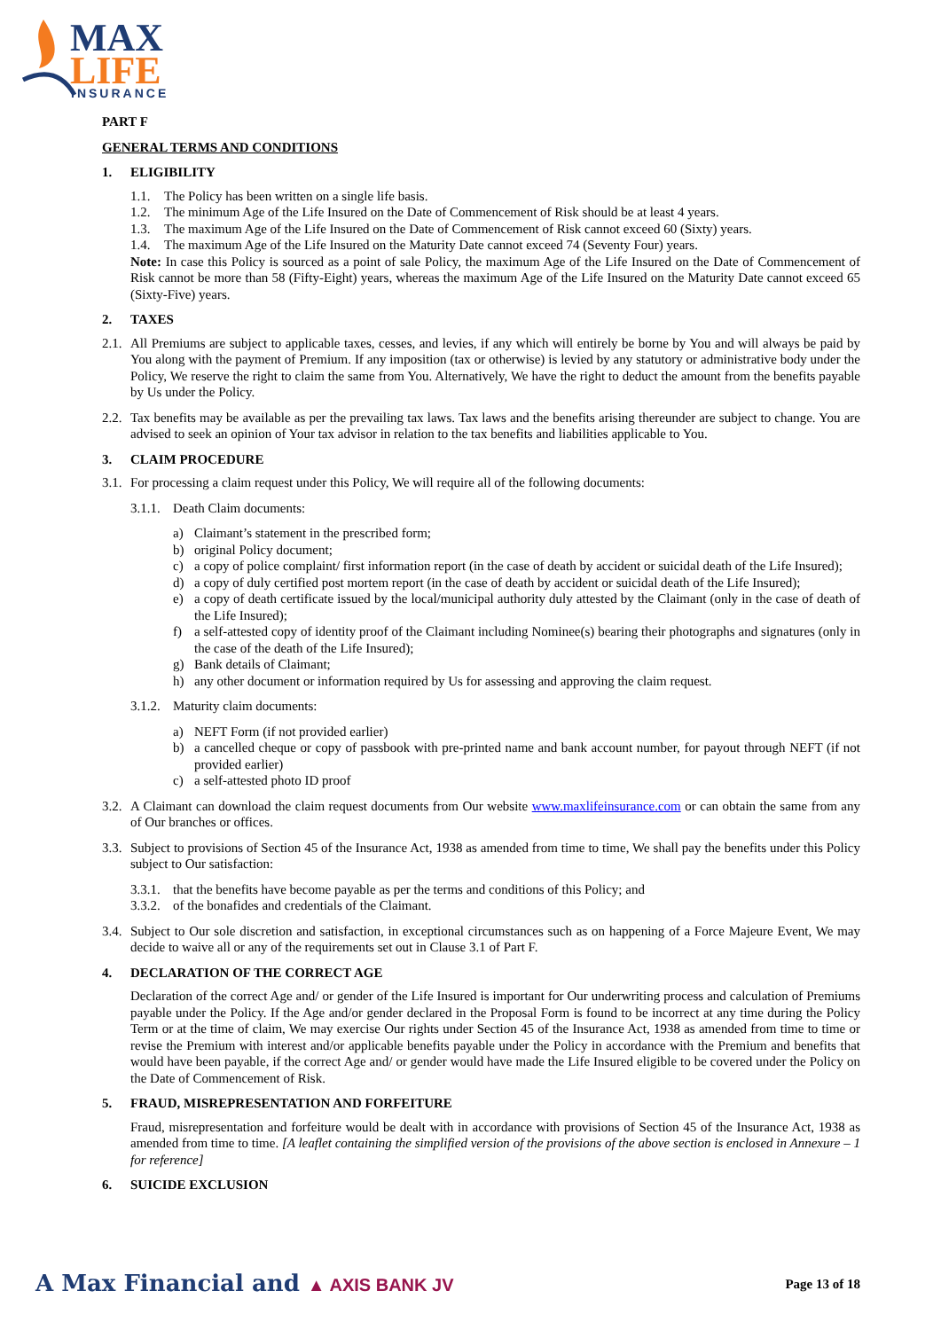MAX
LIFE
INSURANCE
PART F
GENERAL TERMS AND CONDITIONS
1. ELIGIBILITY
1.1. The Policy has been written on a single life basis.
1.2. The minimum Age of the Life Insured on the Date of Commencement of Risk should be at least 4 years.
1.3. The maximum Age of the Life Insured on the Date of Commencement of Risk cannot exceed 60 (Sixty) years.
1.4. The maximum Age of the Life Insured on the Maturity Date cannot exceed 74 (Seventy Four) years.
Note: In case this Policy is sourced as a point of sale Policy, the maximum Age of the Life Insured on the Date of Commencement of Risk cannot be more than 58 (Fifty-Eight) years, whereas the maximum Age of the Life Insured on the Maturity Date cannot exceed 65 (Sixty-Five) years.
2. TAXES
2.1.
All Premiums are subject to applicable taxes, cesses, and levies, if any which will entirely be borne by You and will always be paid by You along with the payment of Premium. If any imposition (tax or otherwise) is levied by any statutory or administrative body under the Policy, We reserve the right to claim the same from You. Alternatively, We have the right to deduct the amount from the benefits payable by Us under the Policy.
2.2.
Tax benefits may be available as per the prevailing tax laws. Tax laws and the benefits arising thereunder are subject to change. You are advised to seek an opinion of Your tax advisor in relation to the tax benefits and liabilities applicable to You.
3. CLAIM PROCEDURE
3.1.
For processing a claim request under this Policy, We will require all of the following documents:
3.1.1. Death Claim documents:
a) Claimant’s statement in the prescribed form;
b) original Policy document;
c) a copy of police complaint/ first information report (in the case of death by accident or suicidal death of the Life Insured);
d) a copy of duly certified post mortem report (in the case of death by accident or suicidal death of the Life Insured);
e) a copy of death certificate issued by the local/municipal authority duly attested by the Claimant (only in the case of death of the Life Insured);
f) a self-attested copy of identity proof of the Claimant including Nominee(s) bearing their photographs and signatures (only in the case of the death of the Life Insured);
g) Bank details of Claimant;
h) any other document or information required by Us for assessing and approving the claim request.
3.1.2. Maturity claim documents:
a) NEFT Form (if not provided earlier)
b) a cancelled cheque or copy of passbook with pre-printed name and bank account number, for payout through NEFT (if not provided earlier)
c) a self-attested photo ID proof
3.2.
A Claimant can download the claim request documents from Our website www.maxlifeinsurance.com or can obtain the same from any of Our branches or offices.
3.3.
Subject to provisions of Section 45 of the Insurance Act, 1938 as amended from time to time, We shall pay the benefits under this Policy subject to Our satisfaction:
3.3.1. that the benefits have become payable as per the terms and conditions of this Policy; and
3.3.2. of the bonafides and credentials of the Claimant.
3.4.
Subject to Our sole discretion and satisfaction, in exceptional circumstances such as on happening of a Force Majeure Event, We may decide to waive all or any of the requirements set out in Clause 3.1 of Part F.
4. DECLARATION OF THE CORRECT AGE
Declaration of the correct Age and/ or gender of the Life Insured is important for Our underwriting process and calculation of Premiums payable under the Policy. If the Age and/or gender declared in the Proposal Form is found to be incorrect at any time during the Policy Term or at the time of claim, We may exercise Our rights under Section 45 of the Insurance Act, 1938 as amended from time to time or revise the Premium with interest and/or applicable benefits payable under the Policy in accordance with the Premium and benefits that would have been payable, if the correct Age and/ or gender would have made the Life Insured eligible to be covered under the Policy on the Date of Commencement of Risk.
5. FRAUD, MISREPRESENTATION AND FORFEITURE
Fraud, misrepresentation and forfeiture would be dealt with in accordance with provisions of Section 45 of the Insurance Act, 1938 as amended from time to time. [A leaflet containing the simplified version of the provisions of the above section is enclosed in Annexure – 1 for reference]
6. SUICIDE EXCLUSION
A Max Financial and ▲ AXIS BANK JV
Page 13 of 18